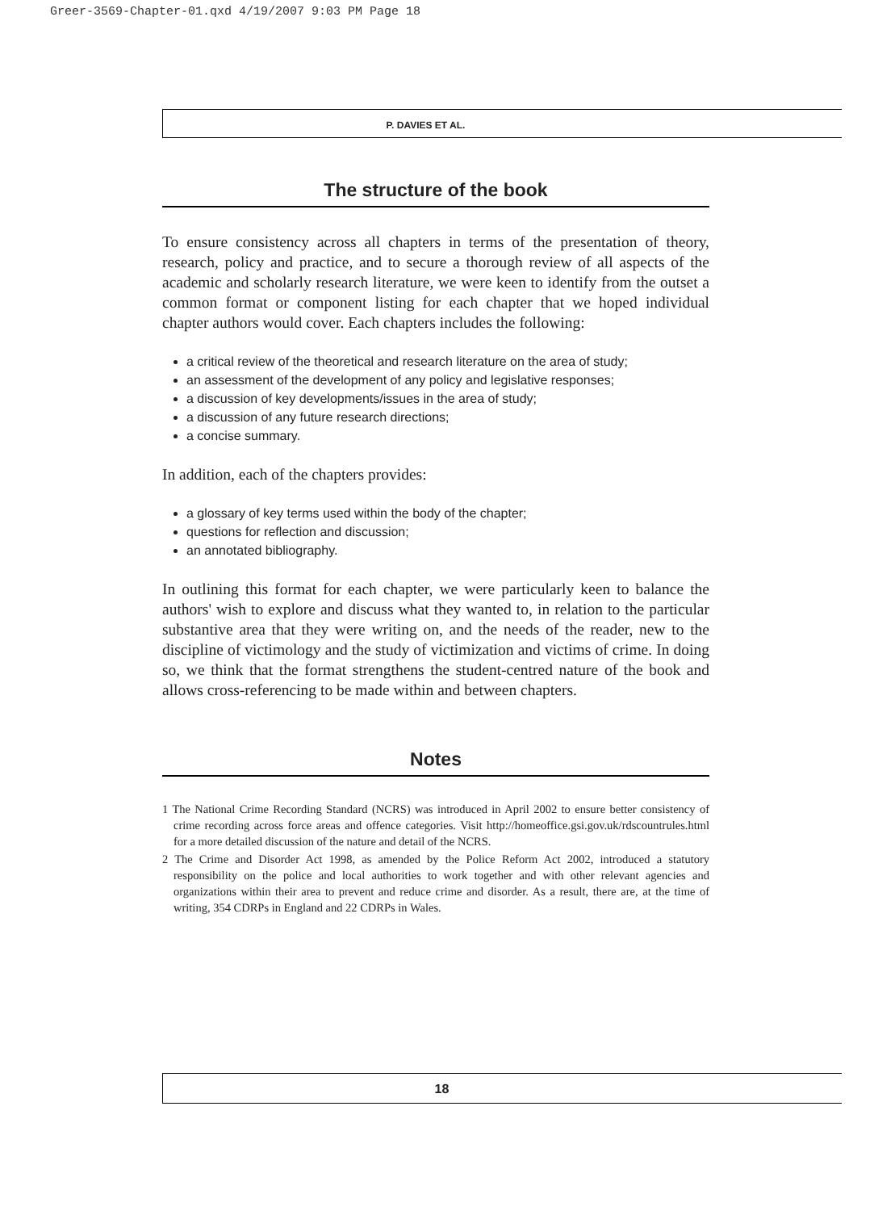Greer-3569-Chapter-01.qxd 4/19/2007 9:03 PM Page 18
P. DAVIES ET AL.
The structure of the book
To ensure consistency across all chapters in terms of the presentation of theory, research, policy and practice, and to secure a thorough review of all aspects of the academic and scholarly research literature, we were keen to identify from the outset a common format or component listing for each chapter that we hoped individual chapter authors would cover. Each chapters includes the following:
a critical review of the theoretical and research literature on the area of study;
an assessment of the development of any policy and legislative responses;
a discussion of key developments/issues in the area of study;
a discussion of any future research directions;
a concise summary.
In addition, each of the chapters provides:
a glossary of key terms used within the body of the chapter;
questions for reflection and discussion;
an annotated bibliography.
In outlining this format for each chapter, we were particularly keen to balance the authors' wish to explore and discuss what they wanted to, in relation to the particular substantive area that they were writing on, and the needs of the reader, new to the discipline of victimology and the study of victimization and victims of crime. In doing so, we think that the format strengthens the student-centred nature of the book and allows cross-referencing to be made within and between chapters.
Notes
1 The National Crime Recording Standard (NCRS) was introduced in April 2002 to ensure better consistency of crime recording across force areas and offence categories. Visit http://homeoffice.gsi.gov.uk/rdscountrules.html for a more detailed discussion of the nature and detail of the NCRS.
2 The Crime and Disorder Act 1998, as amended by the Police Reform Act 2002, introduced a statutory responsibility on the police and local authorities to work together and with other relevant agencies and organizations within their area to prevent and reduce crime and disorder. As a result, there are, at the time of writing, 354 CDRPs in England and 22 CDRPs in Wales.
18